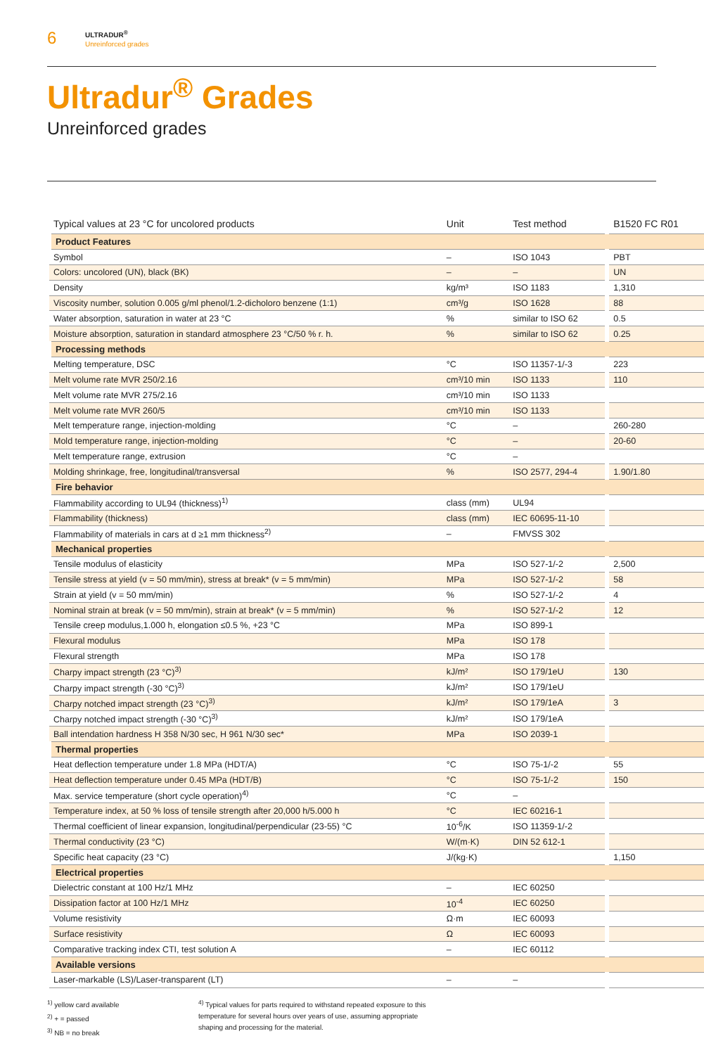6
ULTRADUR<sup>®</sup>
Unreinforced grades
Ultradur<sup>®</sup> Grades
Unreinforced grades
| Typical values at 23 °C for uncolored products | Unit | Test method | B1520 FC R01 |
| --- | --- | --- | --- |
| Product Features | | | |
| Symbol | – | ISO 1043 | PBT |
| Colors: uncolored (UN), black (BK) | – | – | UN |
| Density | kg/m³ | ISO 1183 | 1,310 |
| Viscosity number, solution 0.005 g/ml phenol/1.2-dicholoro benzene (1:1) | cm³/g | ISO 1628 | 88 |
| Water absorption, saturation in water at 23 °C | % | similar to ISO 62 | 0.5 |
| Moisture absorption, saturation in standard atmosphere 23 °C/50 % r. h. | % | similar to ISO 62 | 0.25 |
| Processing methods | | | |
| Melting temperature, DSC | °C | ISO 11357-1/-3 | 223 |
| Melt volume rate MVR 250/2.16 | cm³/10 min | ISO 1133 | 110 |
| Melt volume rate MVR 275/2.16 | cm³/10 min | ISO 1133 | |
| Melt volume rate MVR 260/5 | cm³/10 min | ISO 1133 | |
| Melt temperature range, injection-molding | °C | – | 260-280 |
| Mold temperature range, injection-molding | °C | – | 20-60 |
| Melt temperature range, extrusion | °C | – | |
| Molding shrinkage, free, longitudinal/transversal | % | ISO 2577, 294-4 | 1.90/1.80 |
| Fire behavior | | | |
| Flammability according to UL94 (thickness)<sup>1)</sup> | class (mm) | UL94 | |
| Flammability (thickness) | class (mm) | IEC 60695-11-10 | |
| Flammability of materials in cars at d ≥1 mm thickness<sup>2)</sup> | – | FMVSS 302 | |
| Mechanical properties | | | |
| Tensile modulus of elasticity | MPa | ISO 527-1/-2 | 2,500 |
| Tensile stress at yield (v = 50 mm/min), stress at break* (v = 5 mm/min) | MPa | ISO 527-1/-2 | 58 |
| Strain at yield (v = 50 mm/min) | % | ISO 527-1/-2 | 4 |
| Nominal strain at break (v = 50 mm/min), strain at break* (v = 5 mm/min) | % | ISO 527-1/-2 | 12 |
| Tensile creep modulus,1.000 h, elongation ≤0.5 %, +23 °C | MPa | ISO 899-1 | |
| Flexural modulus | MPa | ISO 178 | |
| Flexural strength | MPa | ISO 178 | |
| Charpy impact strength (23 °C)<sup>3)</sup> | kJ/m² | ISO 179/1eU | 130 |
| Charpy impact strength (-30 °C)<sup>3)</sup> | kJ/m² | ISO 179/1eU | |
| Charpy notched impact strength (23 °C)<sup>3)</sup> | kJ/m² | ISO 179/1eA | 3 |
| Charpy notched impact strength (-30 °C)<sup>3)</sup> | kJ/m² | ISO 179/1eA | |
| Ball intendation hardness H 358 N/30 sec, H 961 N/30 sec* | MPa | ISO 2039-1 | |
| Thermal properties | | | |
| Heat deflection temperature under 1.8 MPa (HDT/A) | °C | ISO 75-1/-2 | 55 |
| Heat deflection temperature under 0.45 MPa (HDT/B) | °C | ISO 75-1/-2 | 150 |
| Max. service temperature (short cycle operation)<sup>4)</sup> | °C | – | |
| Temperature index, at 50 % loss of tensile strength after 20,000 h/5.000 h | °C | IEC 60216-1 | |
| Thermal coefficient of linear expansion, longitudinal/perpendicular (23-55) °C | 10<sup>-6</sup>/K | ISO 11359-1/-2 | |
| Thermal conductivity (23 °C) | W/(m·K) | DIN 52 612-1 | |
| Specific heat capacity (23 °C) | J/(kg·K) | | 1,150 |
| Electrical properties | | | |
| Dielectric constant at 100 Hz/1 MHz | – | IEC 60250 | |
| Dissipation factor at 100 Hz/1 MHz | 10<sup>-4</sup> | IEC 60250 | |
| Volume resistivity | Ω·m | IEC 60093 | |
| Surface resistivity | Ω | IEC 60093 | |
| Comparative tracking index CTI, test solution A | – | IEC 60112 | |
| Available versions | | | |
| Laser-markable (LS)/Laser-transparent (LT) | – | – | |
<sup>1)</sup> yellow card available
<sup>2)</sup> + = passed
<sup>3)</sup> NB = no break
<sup>4)</sup> Typical values for parts required to withstand repeated exposure to this
temperature for several hours over years of use, assuming appropriate
shaping and processing for the material.